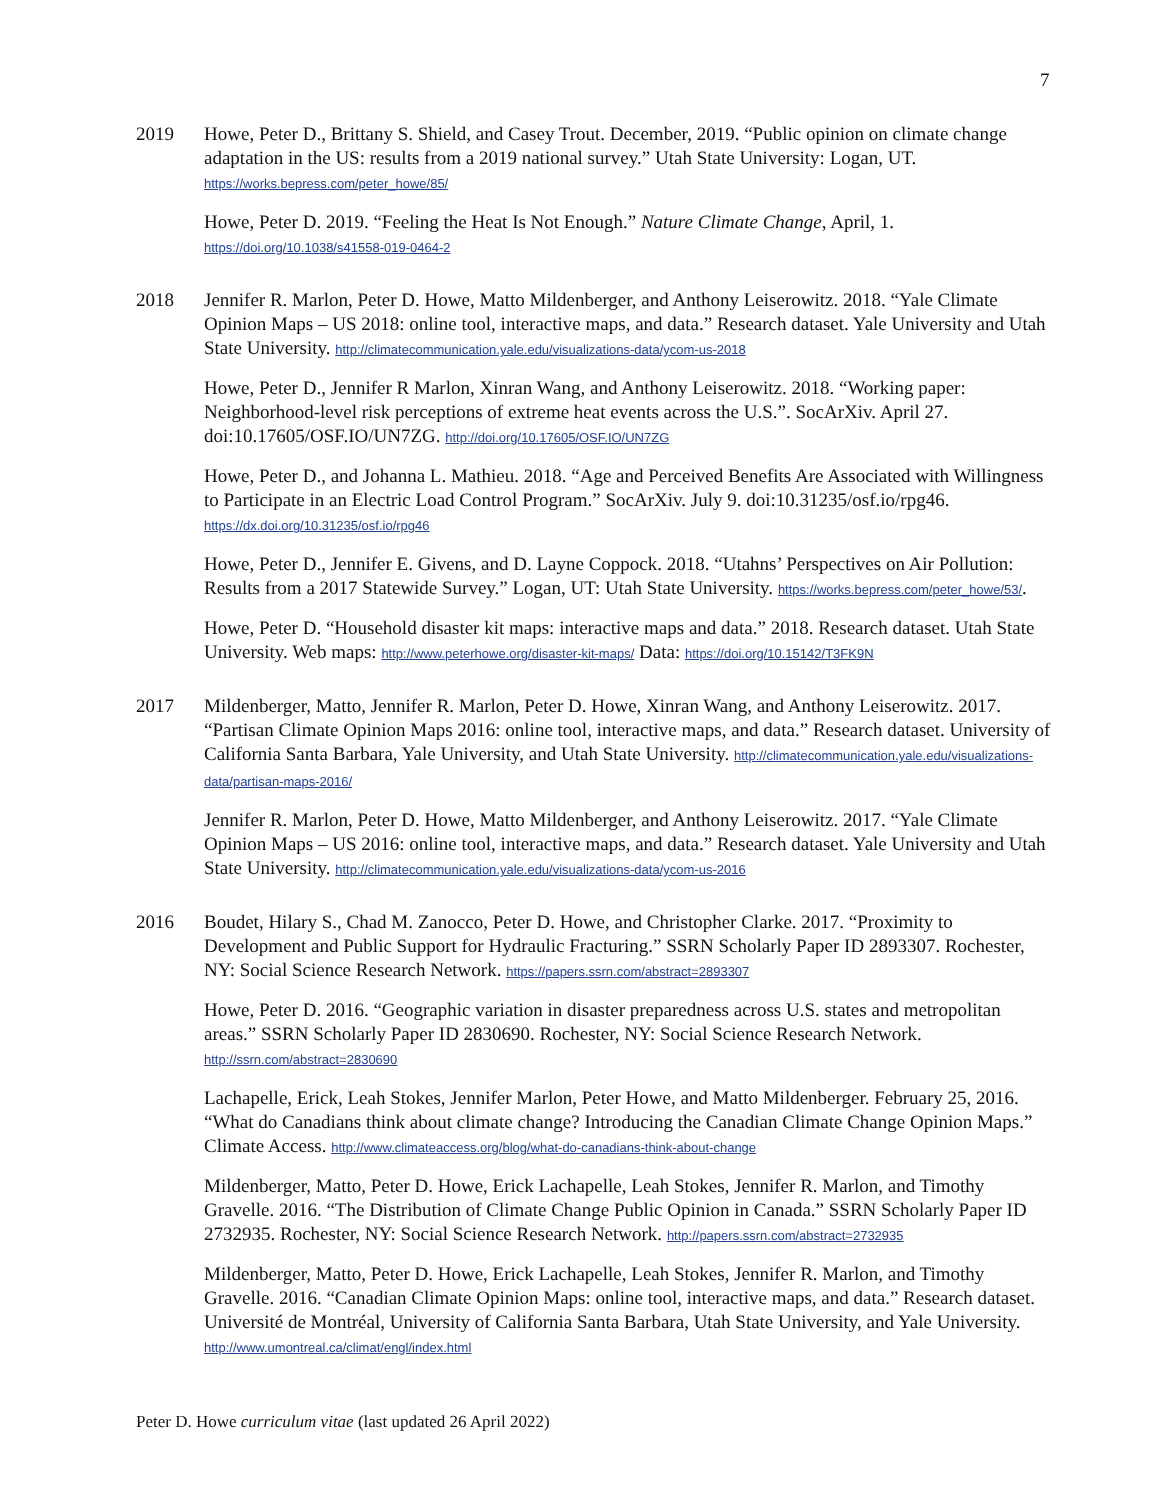7
2019 Howe, Peter D., Brittany S. Shield, and Casey Trout. December, 2019. “Public opinion on climate change adaptation in the US: results from a 2019 national survey.” Utah State University: Logan, UT. https://works.bepress.com/peter_howe/85/
Howe, Peter D. 2019. “Feeling the Heat Is Not Enough.” Nature Climate Change, April, 1. https://doi.org/10.1038/s41558-019-0464-2
2018 Jennifer R. Marlon, Peter D. Howe, Matto Mildenberger, and Anthony Leiserowitz. 2018. “Yale Climate Opinion Maps – US 2018: online tool, interactive maps, and data.” Research dataset. Yale University and Utah State University. http://climatecommunication.yale.edu/visualizations-data/ycom-us-2018
Howe, Peter D., Jennifer R Marlon, Xinran Wang, and Anthony Leiserowitz. 2018. “Working paper: Neighborhood-level risk perceptions of extreme heat events across the U.S.”. SocArXiv. April 27. doi:10.17605/OSF.IO/UN7ZG. http://doi.org/10.17605/OSF.IO/UN7ZG
Howe, Peter D., and Johanna L. Mathieu. 2018. “Age and Perceived Benefits Are Associated with Willingness to Participate in an Electric Load Control Program.” SocArXiv. July 9. doi:10.31235/osf.io/rpg46. https://dx.doi.org/10.31235/osf.io/rpg46
Howe, Peter D., Jennifer E. Givens, and D. Layne Coppock. 2018. “Utahns’ Perspectives on Air Pollution: Results from a 2017 Statewide Survey.” Logan, UT: Utah State University. https://works.bepress.com/peter_howe/53/.
Howe, Peter D. “Household disaster kit maps: interactive maps and data.” 2018. Research dataset. Utah State University. Web maps: http://www.peterhowe.org/disaster-kit-maps/ Data: https://doi.org/10.15142/T3FK9N
2017 Mildenberger, Matto, Jennifer R. Marlon, Peter D. Howe, Xinran Wang, and Anthony Leiserowitz. 2017. “Partisan Climate Opinion Maps 2016: online tool, interactive maps, and data.” Research dataset. University of California Santa Barbara, Yale University, and Utah State University. http://climatecommunication.yale.edu/visualizations-data/partisan-maps-2016/
Jennifer R. Marlon, Peter D. Howe, Matto Mildenberger, and Anthony Leiserowitz. 2017. “Yale Climate Opinion Maps – US 2016: online tool, interactive maps, and data.” Research dataset. Yale University and Utah State University. http://climatecommunication.yale.edu/visualizations-data/ycom-us-2016
2016 Boudet, Hilary S., Chad M. Zanocco, Peter D. Howe, and Christopher Clarke. 2017. “Proximity to Development and Public Support for Hydraulic Fracturing.” SSRN Scholarly Paper ID 2893307. Rochester, NY: Social Science Research Network. https://papers.ssrn.com/abstract=2893307
Howe, Peter D. 2016. “Geographic variation in disaster preparedness across U.S. states and metropolitan areas.” SSRN Scholarly Paper ID 2830690. Rochester, NY: Social Science Research Network. http://ssrn.com/abstract=2830690
Lachapelle, Erick, Leah Stokes, Jennifer Marlon, Peter Howe, and Matto Mildenberger. February 25, 2016. “What do Canadians think about climate change? Introducing the Canadian Climate Change Opinion Maps.” Climate Access. http://www.climateaccess.org/blog/what-do-canadians-think-about-change
Mildenberger, Matto, Peter D. Howe, Erick Lachapelle, Leah Stokes, Jennifer R. Marlon, and Timothy Gravelle. 2016. “The Distribution of Climate Change Public Opinion in Canada.” SSRN Scholarly Paper ID 2732935. Rochester, NY: Social Science Research Network. http://papers.ssrn.com/abstract=2732935
Mildenberger, Matto, Peter D. Howe, Erick Lachapelle, Leah Stokes, Jennifer R. Marlon, and Timothy Gravelle. 2016. “Canadian Climate Opinion Maps: online tool, interactive maps, and data.” Research dataset. Université de Montréal, University of California Santa Barbara, Utah State University, and Yale University. http://www.umontreal.ca/climat/engl/index.html
Peter D. Howe curriculum vitae (last updated 26 April 2022)